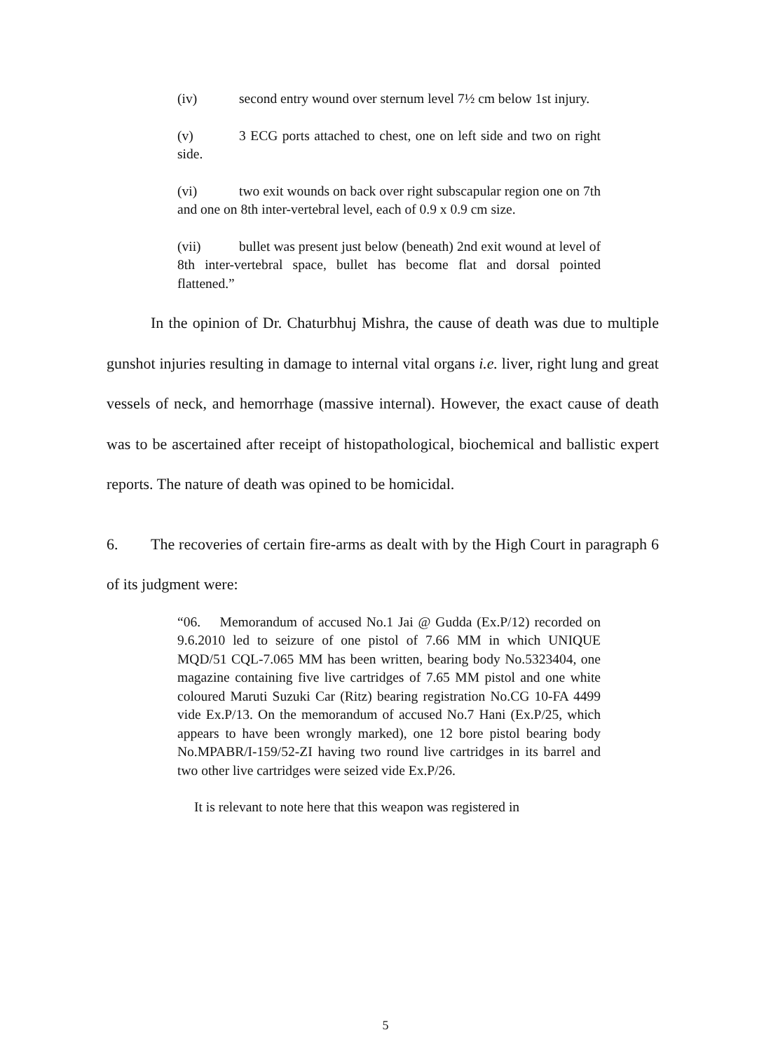(iv) second entry wound over sternum level 7½ cm below 1st injury.
(v) 3 ECG ports attached to chest, one on left side and two on right side.
(vi) two exit wounds on back over right subscapular region one on 7th and one on 8th inter-vertebral level, each of 0.9 x 0.9 cm size.
(vii) bullet was present just below (beneath) 2nd exit wound at level of 8th inter-vertebral space, bullet has become flat and dorsal pointed flattened.”
In the opinion of Dr. Chaturbhuj Mishra, the cause of death was due to multiple gunshot injuries resulting in damage to internal vital organs i.e. liver, right lung and great vessels of neck, and hemorrhage (massive internal). However, the exact cause of death was to be ascertained after receipt of histopatho­logical, biochemical and ballistic expert reports. The nature of death was opined to be homicidal.
6. The recoveries of certain fire-arms as dealt with by the High Court in paragraph 6 of its judgment were:
“06. Memorandum of accused No.1 Jai @ Gudda (Ex.P/12) recorded on 9.6.2010 led to seizure of one pistol of 7.66 MM in which UNIQUE MQD/51 CQL-7.065 MM has been written, bearing body No.5323404, one magazine containing five live cartridges of 7.65 MM pistol and one white coloured Maruti Suzuki Car (Ritz) bearing registration No.CG 10-FA 4499 vide Ex.P/13. On the memorandum of accused No.7 Hani (Ex.P/25, which appears to have been wrongly marked), one 12 bore pistol bearing body No.MPABR/I-159/52-ZI having two round live cartridges in its barrel and two other live cartridges were seized vide Ex.P/26.
It is relevant to note here that this weapon was registered in
5